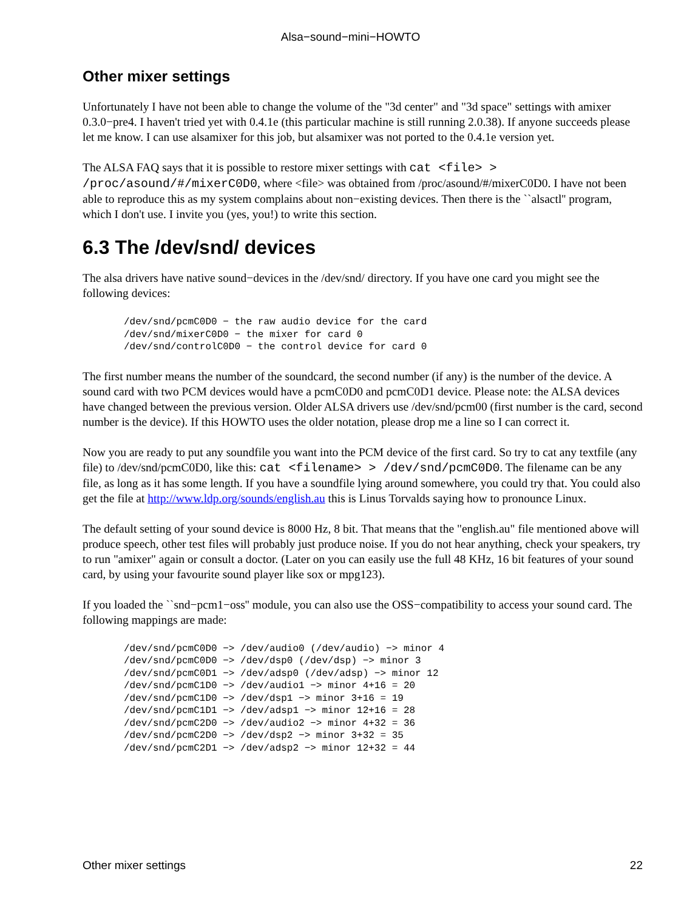Alsa−sound−mini−HOWTO
Other mixer settings
Unfortunately I have not been able to change the volume of the "3d center" and "3d space" settings with amixer 0.3.0−pre4. I haven't tried yet with 0.4.1e (this particular machine is still running 2.0.38). If anyone succeeds please let me know. I can use alsamixer for this job, but alsamixer was not ported to the 0.4.1e version yet.
The ALSA FAQ says that it is possible to restore mixer settings with cat <file> > /proc/asound/#/mixerC0D0, where <file> was obtained from /proc/asound/#/mixerC0D0. I have not been able to reproduce this as my system complains about non−existing devices. Then there is the ``alsactl'' program, which I don't use. I invite you (yes, you!) to write this section.
6.3 The /dev/snd/ devices
The alsa drivers have native sound−devices in the /dev/snd/ directory. If you have one card you might see the following devices:
/dev/snd/pcmC0D0 − the raw audio device for the card
/dev/snd/mixerC0D0 − the mixer for card 0
/dev/snd/controlC0D0 − the control device for card 0
The first number means the number of the soundcard, the second number (if any) is the number of the device. A sound card with two PCM devices would have a pcmC0D0 and pcmC0D1 device. Please note: the ALSA devices have changed between the previous version. Older ALSA drivers use /dev/snd/pcm00 (first number is the card, second number is the device). If this HOWTO uses the older notation, please drop me a line so I can correct it.
Now you are ready to put any soundfile you want into the PCM device of the first card. So try to cat any textfile (any file) to /dev/snd/pcmC0D0, like this: cat <filename> > /dev/snd/pcmC0D0. The filename can be any file, as long as it has some length. If you have a soundfile lying around somewhere, you could try that. You could also get the file at http://www.ldp.org/sounds/english.au this is Linus Torvalds saying how to pronounce Linux.
The default setting of your sound device is 8000 Hz, 8 bit. That means that the "english.au" file mentioned above will produce speech, other test files will probably just produce noise. If you do not hear anything, check your speakers, try to run "amixer" again or consult a doctor. (Later on you can easily use the full 48 KHz, 16 bit features of your sound card, by using your favourite sound player like sox or mpg123).
If you loaded the ``snd−pcm1−oss'' module, you can also use the OSS−compatibility to access your sound card. The following mappings are made:
/dev/snd/pcmC0D0 −> /dev/audio0 (/dev/audio) −> minor 4
/dev/snd/pcmC0D0 −> /dev/dsp0 (/dev/dsp) −> minor 3
/dev/snd/pcmC0D1 −> /dev/adsp0 (/dev/adsp) −> minor 12
/dev/snd/pcmC1D0 −> /dev/audio1 −> minor 4+16 = 20
/dev/snd/pcmC1D0 −> /dev/dsp1 −> minor 3+16 = 19
/dev/snd/pcmC1D1 −> /dev/adsp1 −> minor 12+16 = 28
/dev/snd/pcmC2D0 −> /dev/audio2 −> minor 4+32 = 36
/dev/snd/pcmC2D0 −> /dev/dsp2 −> minor 3+32 = 35
/dev/snd/pcmC2D1 −> /dev/adsp2 −> minor 12+32 = 44
Other mixer settings 22